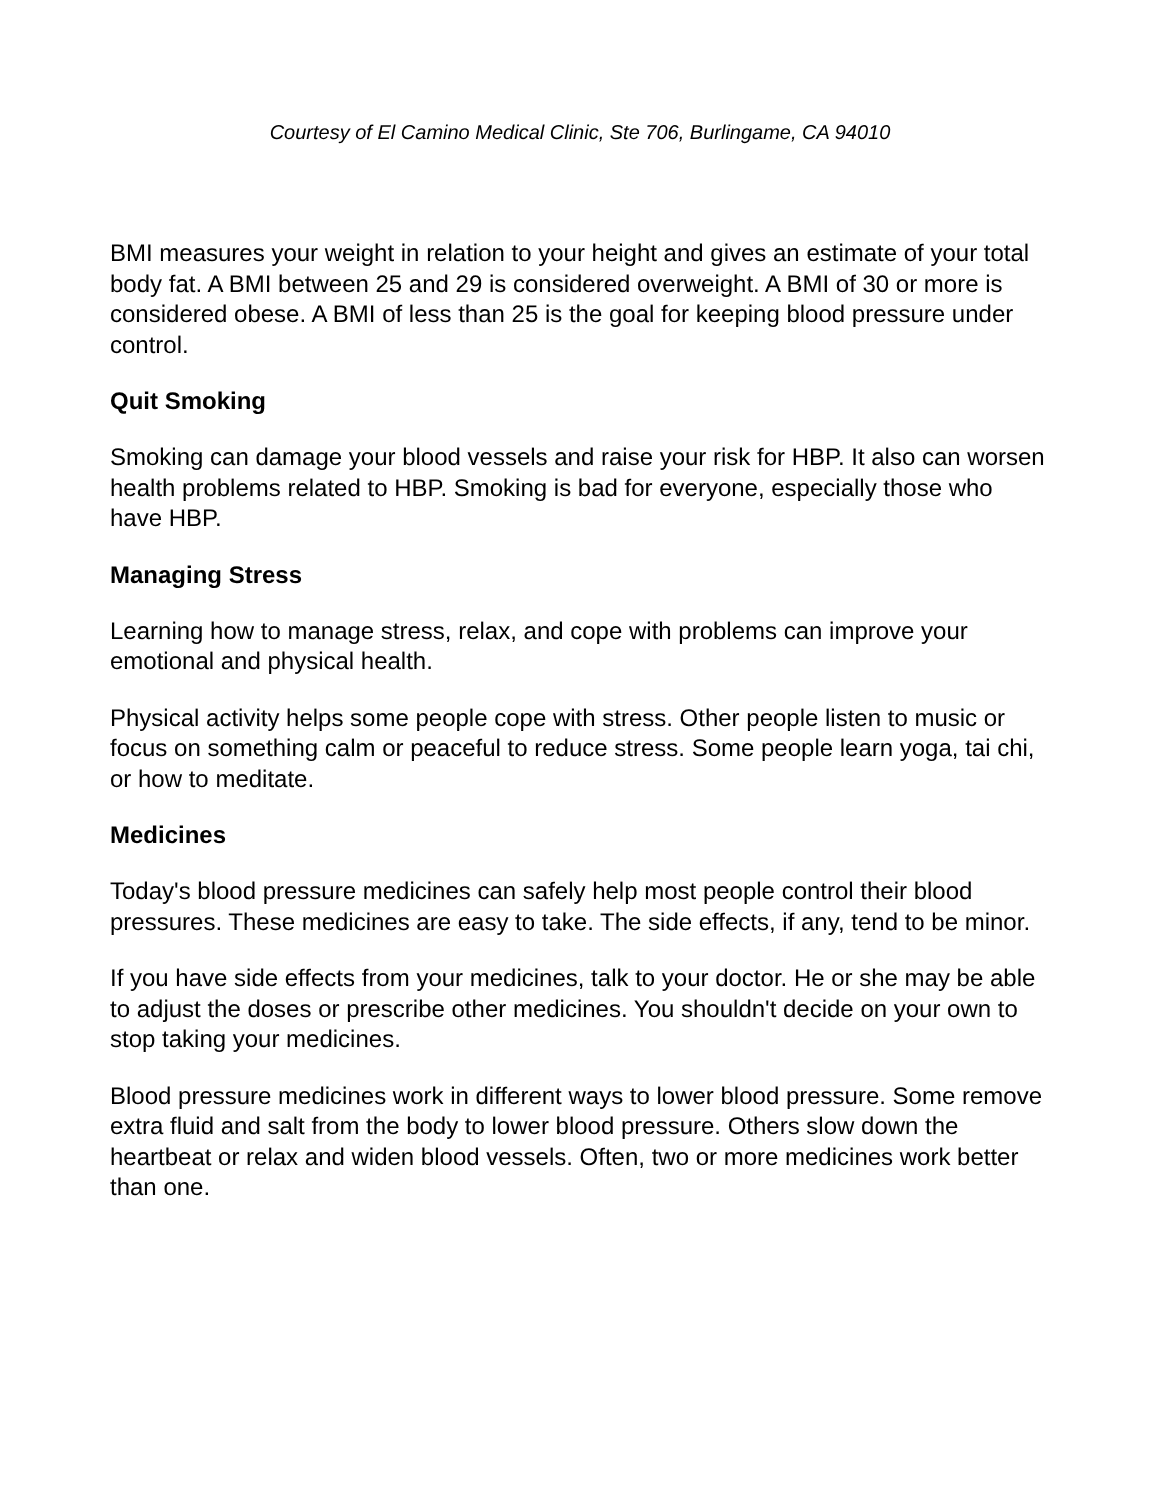Courtesy of El Camino Medical Clinic, Ste 706, Burlingame, CA 94010
BMI measures your weight in relation to your height and gives an estimate of your total body fat. A BMI between 25 and 29 is considered overweight. A BMI of 30 or more is considered obese. A BMI of less than 25 is the goal for keeping blood pressure under control.
Quit Smoking
Smoking can damage your blood vessels and raise your risk for HBP. It also can worsen health problems related to HBP. Smoking is bad for everyone, especially those who have HBP.
Managing Stress
Learning how to manage stress, relax, and cope with problems can improve your emotional and physical health.
Physical activity helps some people cope with stress. Other people listen to music or focus on something calm or peaceful to reduce stress. Some people learn yoga, tai chi, or how to meditate.
Medicines
Today's blood pressure medicines can safely help most people control their blood pressures. These medicines are easy to take. The side effects, if any, tend to be minor.
If you have side effects from your medicines, talk to your doctor. He or she may be able to adjust the doses or prescribe other medicines. You shouldn't decide on your own to stop taking your medicines.
Blood pressure medicines work in different ways to lower blood pressure. Some remove extra fluid and salt from the body to lower blood pressure. Others slow down the heartbeat or relax and widen blood vessels. Often, two or more medicines work better than one.